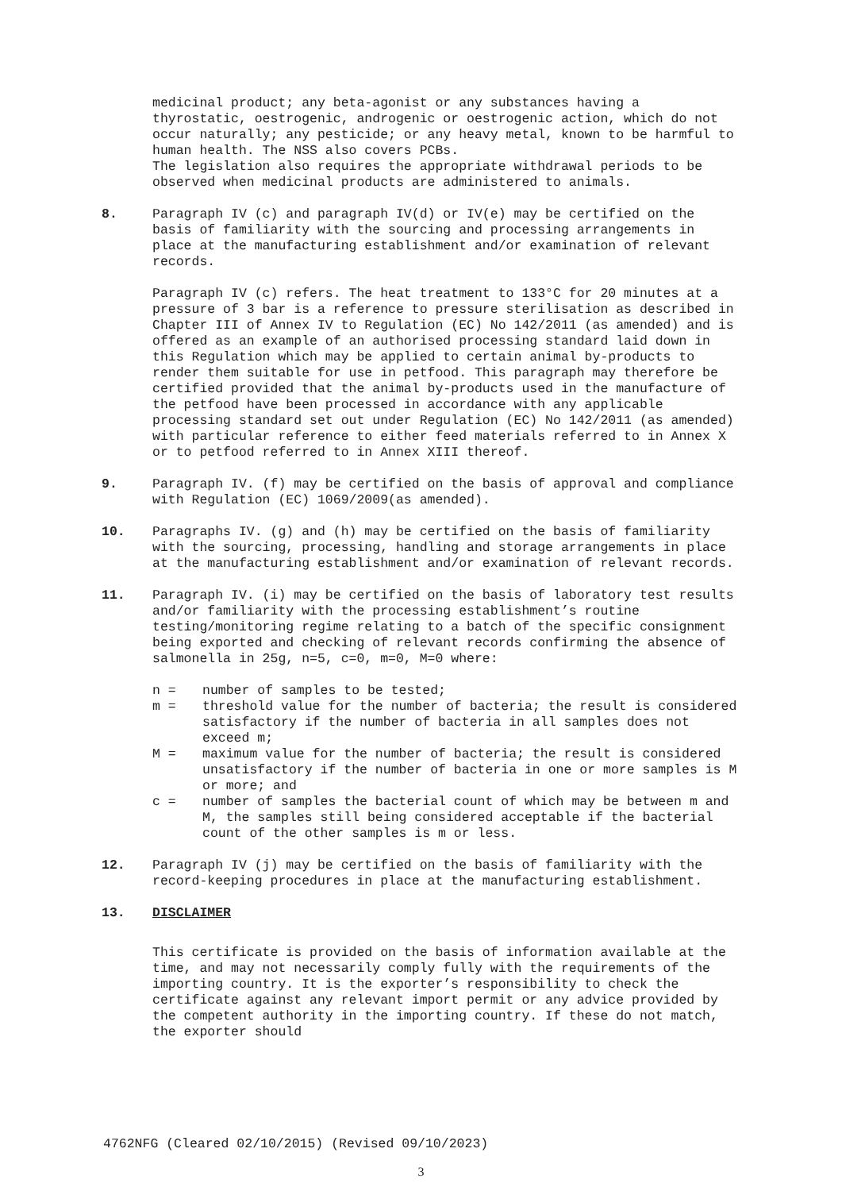medicinal product; any beta-agonist or any substances having a thyrostatic, oestrogenic, androgenic or oestrogenic action, which do not occur naturally; any pesticide; or any heavy metal, known to be harmful to human health. The NSS also covers PCBs.
The legislation also requires the appropriate withdrawal periods to be observed when medicinal products are administered to animals.
8.
Paragraph IV (c) and paragraph IV(d) or IV(e) may be certified on the basis of familiarity with the sourcing and processing arrangements in place at the manufacturing establishment and/or examination of relevant records.
Paragraph IV (c) refers. The heat treatment to 133°C for 20 minutes at a pressure of 3 bar is a reference to pressure sterilisation as described in Chapter III of Annex IV to Regulation (EC) No 142/2011 (as amended) and is offered as an example of an authorised processing standard laid down in this Regulation which may be applied to certain animal by-products to render them suitable for use in petfood. This paragraph may therefore be certified provided that the animal by-products used in the manufacture of the petfood have been processed in accordance with any applicable processing standard set out under Regulation (EC) No 142/2011 (as amended) with particular reference to either feed materials referred to in Annex X or to petfood referred to in Annex XIII thereof.
9.
Paragraph IV. (f) may be certified on the basis of approval and compliance with Regulation (EC) 1069/2009(as amended).
10.
Paragraphs IV. (g) and (h) may be certified on the basis of familiarity with the sourcing, processing, handling and storage arrangements in place at the manufacturing establishment and/or examination of relevant records.
11.
Paragraph IV. (i) may be certified on the basis of laboratory test results and/or familiarity with the processing establishment’s routine testing/monitoring regime relating to a batch of the specific consignment being exported and checking of relevant records confirming the absence of salmonella in 25g, n=5, c=0, m=0, M=0 where:
n = number of samples to be tested;
m = threshold value for the number of bacteria; the result is considered satisfactory if the number of bacteria in all samples does not exceed m;
M = maximum value for the number of bacteria; the result is considered unsatisfactory if the number of bacteria in one or more samples is M or more; and
c = number of samples the bacterial count of which may be between m and M, the samples still being considered acceptable if the bacterial count of the other samples is m or less.
12.
Paragraph IV (j) may be certified on the basis of familiarity with the record-keeping procedures in place at the manufacturing establishment.
13.
DISCLAIMER
This certificate is provided on the basis of information available at the time, and may not necessarily comply fully with the requirements of the importing country. It is the exporter’s responsibility to check the certificate against any relevant import permit or any advice provided by the competent authority in the importing country. If these do not match, the exporter should
4762NFG (Cleared 02/10/2015) (Revised 09/10/2023)
3